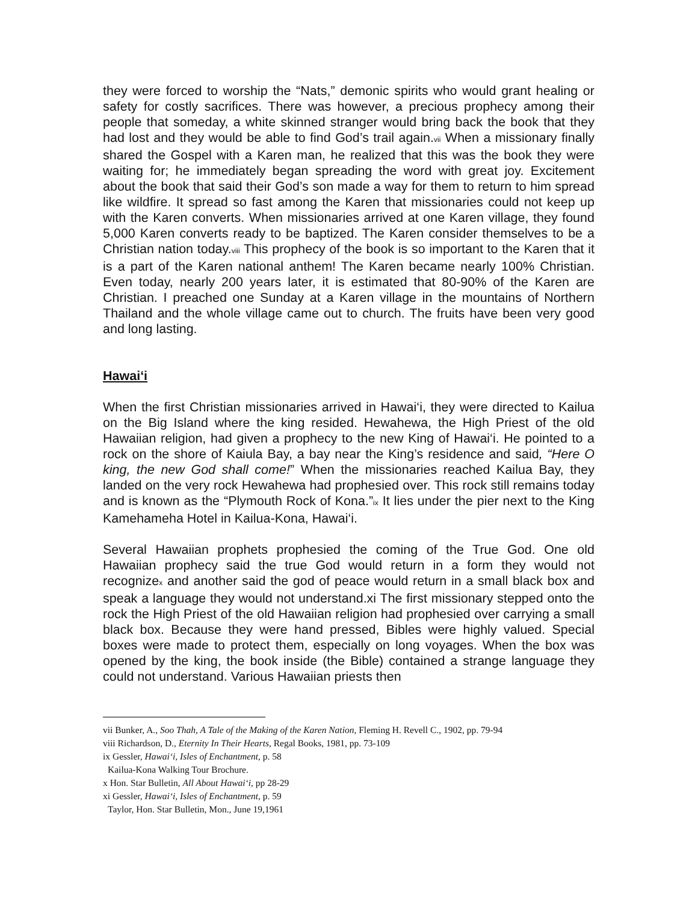they were forced to worship the “Nats,” demonic spirits who would grant healing or safety for costly sacrifices. There was however, a precious prophecy among their people that someday, a white skinned stranger would bring back the book that they had lost and they would be able to find God’s trail again.<sub>vii</sub> When a missionary finally shared the Gospel with a Karen man, he realized that this was the book they were waiting for; he immediately began spreading the word with great joy. Excitement about the book that said their God’s son made a way for them to return to him spread like wildfire. It spread so fast among the Karen that missionaries could not keep up with the Karen converts. When missionaries arrived at one Karen village, they found 5,000 Karen converts ready to be baptized. The Karen consider themselves to be a Christian nation today.<sub>viii</sub> This prophecy of the book is so important to the Karen that it is a part of the Karen national anthem! The Karen became nearly 100% Christian. Even today, nearly 200 years later, it is estimated that 80-90% of the Karen are Christian. I preached one Sunday at a Karen village in the mountains of Northern Thailand and the whole village came out to church. The fruits have been very good and long lasting.
Hawai‘i
When the first Christian missionaries arrived in Hawai‘i, they were directed to Kailua on the Big Island where the king resided. Hewahewa, the High Priest of the old Hawaiian religion, had given a prophecy to the new King of Hawai‘i. He pointed to a rock on the shore of Kaiula Bay, a bay near the King’s residence and said, “Here O king, the new God shall come!” When the missionaries reached Kailua Bay, they landed on the very rock Hewahewa had prophesied over. This rock still remains today and is known as the “Plymouth Rock of Kona.”<sub>ix</sub> It lies under the pier next to the King Kamehameha Hotel in Kailua-Kona, Hawai‘i.
Several Hawaiian prophets prophesied the coming of the True God. One old Hawaiian prophecy said the true God would return in a form they would not recognize<sub>x</sub> and another said the god of peace would return in a small black box and speak a language they would not understand.xi The first missionary stepped onto the rock the High Priest of the old Hawaiian religion had prophesied over carrying a small black box. Because they were hand pressed, Bibles were highly valued. Special boxes were made to protect them, especially on long voyages. When the box was opened by the king, the book inside (the Bible) contained a strange language they could not understand. Various Hawaiian priests then
vii Bunker, A., Soo Thah, A Tale of the Making of the Karen Nation, Fleming H. Revell C., 1902, pp. 79-94
viii Richardson, D., Eternity In Their Hearts, Regal Books, 1981, pp. 73-109
ix Gessler, Hawai‘i, Isles of Enchantment, p. 58
Kailua-Kona Walking Tour Brochure.
x Hon. Star Bulletin, All About Hawai‘i, pp 28-29
xi Gessler, Hawai‘i, Isles of Enchantment, p. 59
Taylor, Hon. Star Bulletin, Mon., June 19,1961